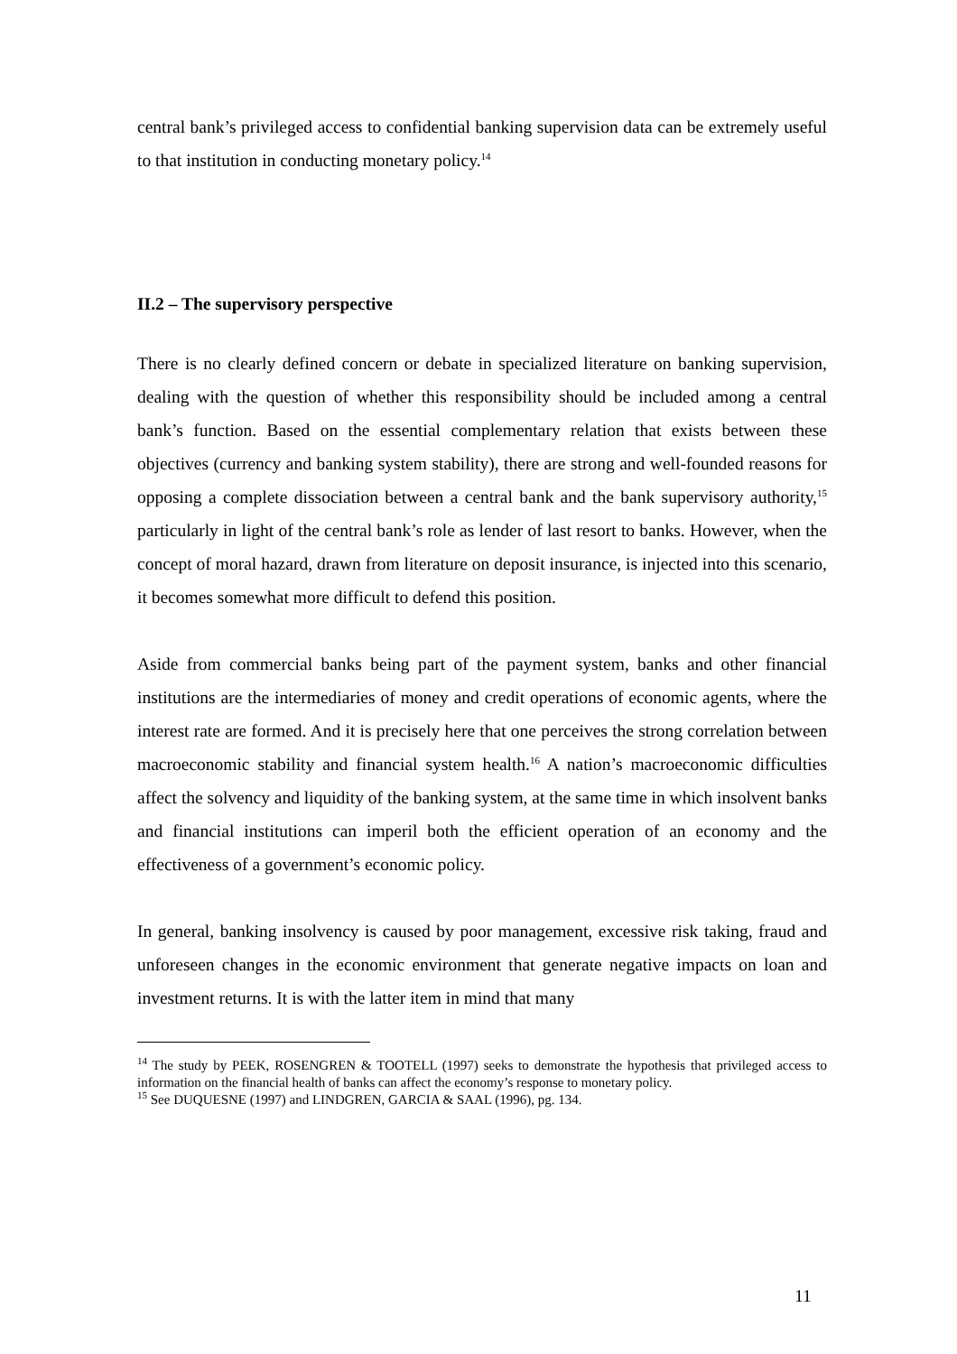central bank’s privileged access to confidential banking supervision data can be extremely useful to that institution in conducting monetary policy.<sup>14</sup>
II.2 – The supervisory perspective
There is no clearly defined concern or debate in specialized literature on banking supervision, dealing with the question of whether this responsibility should be included among a central bank’s function. Based on the essential complementary relation that exists between these objectives (currency and banking system stability), there are strong and well-founded reasons for opposing a complete dissociation between a central bank and the bank supervisory authority,<sup>15</sup> particularly in light of the central bank’s role as lender of last resort to banks. However, when the concept of moral hazard, drawn from literature on deposit insurance, is injected into this scenario, it becomes somewhat more difficult to defend this position.
Aside from commercial banks being part of the payment system, banks and other financial institutions are the intermediaries of money and credit operations of economic agents, where the interest rate are formed. And it is precisely here that one perceives the strong correlation between macroeconomic stability and financial system health.<sup>16</sup> A nation’s macroeconomic difficulties affect the solvency and liquidity of the banking system, at the same time in which insolvent banks and financial institutions can imperil both the efficient operation of an economy and the effectiveness of a government’s economic policy.
In general, banking insolvency is caused by poor management, excessive risk taking, fraud and unforeseen changes in the economic environment that generate negative impacts on loan and investment returns. It is with the latter item in mind that many
<sup>14</sup> The study by PEEK, ROSENGREN & TOOTELL (1997) seeks to demonstrate the hypothesis that privileged access to information on the financial health of banks can affect the economy’s response to monetary policy.
<sup>15</sup> See DUQUESNE (1997) and LINDGREN, GARCIA & SAAL (1996), pg. 134.
11